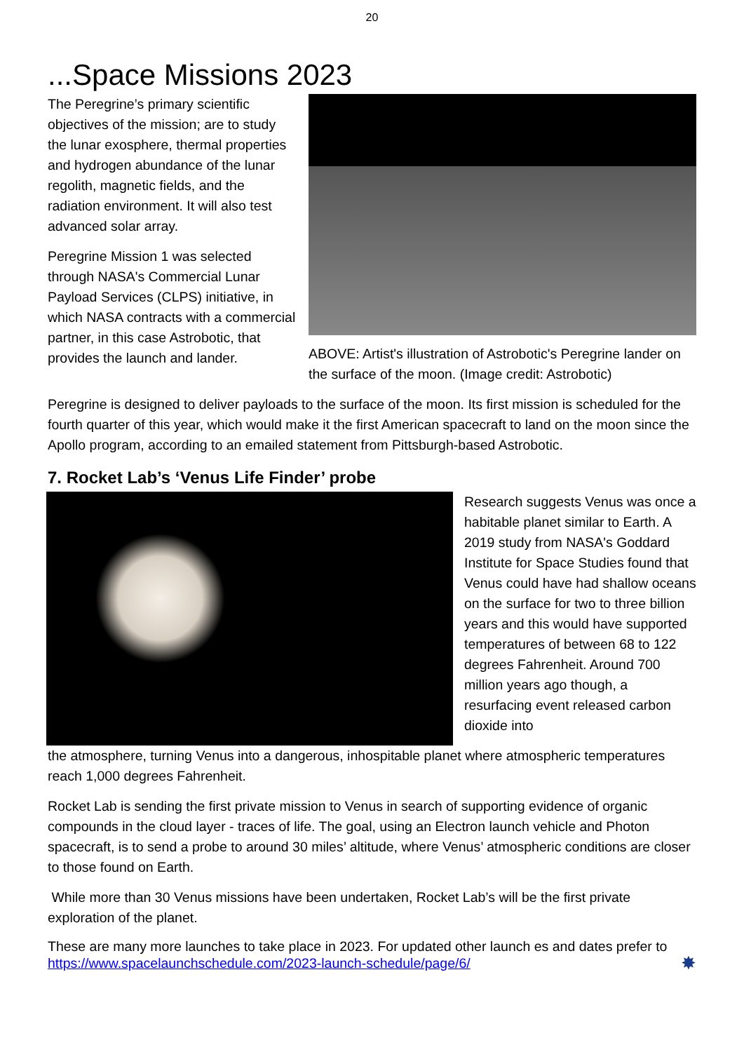20
...Space Missions 2023
The Peregrine’s primary scientific objectives of the mission; are to study the lunar exosphere, thermal properties and hydrogen abundance of the lunar regolith, magnetic fields, and the radiation environment. It will also test advanced solar array.
Peregrine Mission 1 was selected through NASA's Commercial Lunar Payload Services (CLPS) initiative, in which NASA contracts with a commercial partner, in this case Astrobotic, that provides the launch and lander.
ABOVE: Artist's illustration of Astrobotic's Peregrine lander on the surface of the moon. (Image credit: Astrobotic)
Peregrine is designed to deliver payloads to the surface of the moon. Its first mission is scheduled for the fourth quarter of this year, which would make it the first American spacecraft to land on the moon since the Apollo program, according to an emailed statement from Pittsburgh-based Astrobotic.
7. Rocket Lab’s ‘Venus Life Finder’ probe
Research suggests Venus was once a habitable planet similar to Earth. A 2019 study from NASA's Goddard Institute for Space Studies found that Venus could have had shallow oceans on the surface for two to three billion years and this would have supported temperatures of between 68 to 122 degrees Fahrenheit. Around 700 million years ago though, a resurfacing event released carbon dioxide into
the atmosphere, turning Venus into a dangerous, inhospitable planet where atmospheric temperatures reach 1,000 degrees Fahrenheit.
Rocket Lab is sending the first private mission to Venus in search of supporting evidence of organic compounds in the cloud layer - traces of life. The goal, using an Electron launch vehicle and Photon spacecraft, is to send a probe to around 30 miles’ altitude, where Venus’ atmospheric conditions are closer to those found on Earth.
While more than 30 Venus missions have been undertaken, Rocket Lab’s will be the first private exploration of the planet.
These are many more launches to take place in 2023. For updated other launch es and dates prefer to https://www.spacelaunchschedule.com/2023-launch-schedule/page/6/ ✸